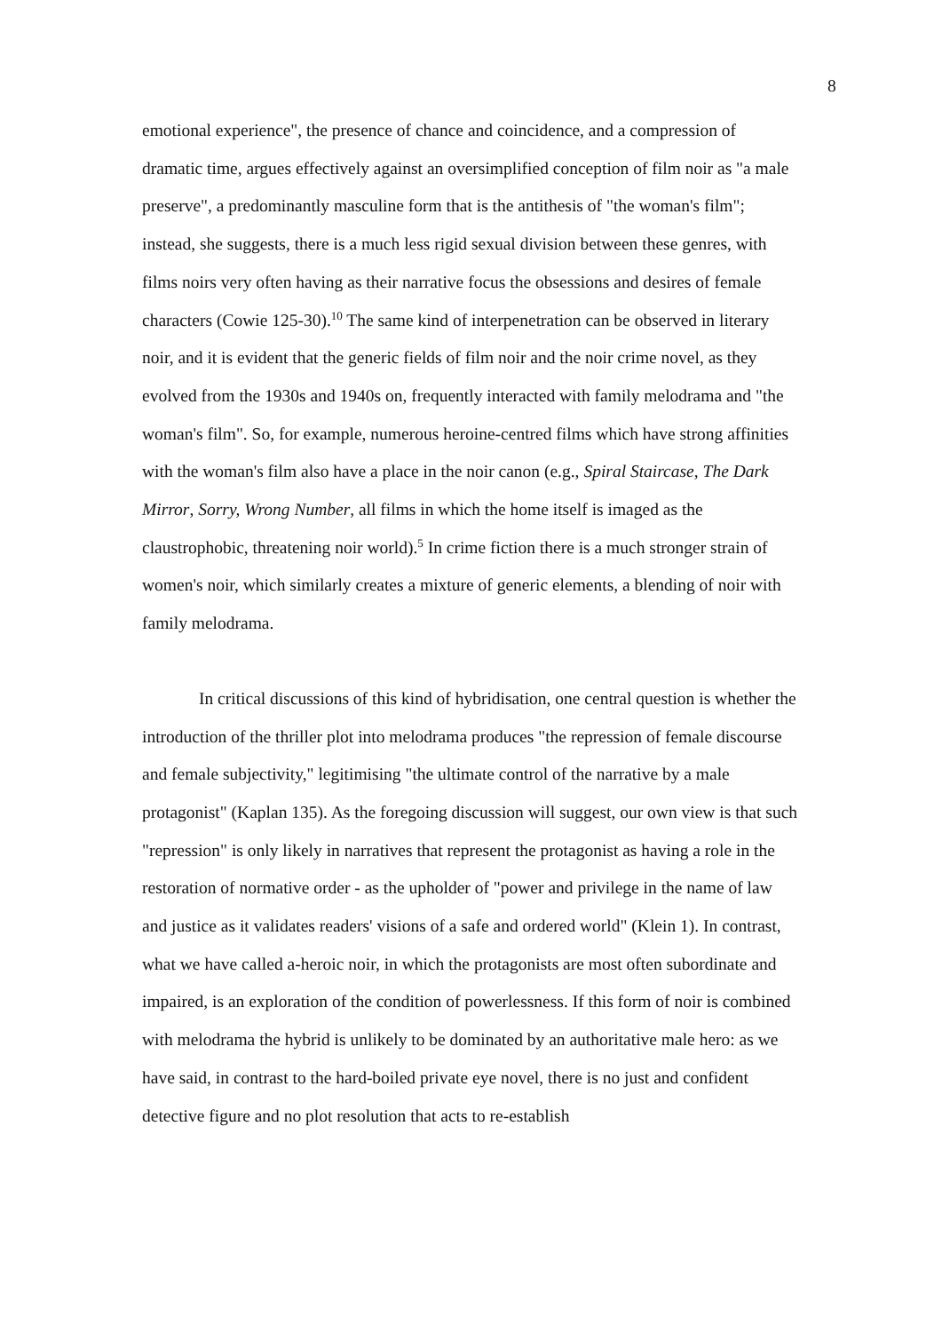8
emotional experience", the presence of chance and coincidence, and a compression of dramatic time, argues effectively against an oversimplified conception of film noir as "a male preserve", a predominantly masculine form that is the antithesis of "the woman's film"; instead, she suggests, there is a much less rigid sexual division between these genres, with films noirs very often having as their narrative focus the obsessions and desires of female characters (Cowie 125-30).<sup>10</sup> The same kind of interpenetration can be observed in literary noir, and it is evident that the generic fields of film noir and the noir crime novel, as they evolved from the 1930s and 1940s on, frequently interacted with family melodrama and "the woman's film". So, for example, numerous heroine-centred films which have strong affinities with the woman's film also have a place in the noir canon (e.g., Spiral Staircase, The Dark Mirror, Sorry, Wrong Number, all films in which the home itself is imaged as the claustrophobic, threatening noir world).<sup>5</sup> In crime fiction there is a much stronger strain of women's noir, which similarly creates a mixture of generic elements, a blending of noir with family melodrama.
In critical discussions of this kind of hybridisation, one central question is whether the introduction of the thriller plot into melodrama produces "the repression of female discourse and female subjectivity," legitimising "the ultimate control of the narrative by a male protagonist" (Kaplan 135). As the foregoing discussion will suggest, our own view is that such "repression" is only likely in narratives that represent the protagonist as having a role in the restoration of normative order - as the upholder of "power and privilege in the name of law and justice as it validates readers' visions of a safe and ordered world" (Klein 1). In contrast, what we have called a-heroic noir, in which the protagonists are most often subordinate and impaired, is an exploration of the condition of powerlessness. If this form of noir is combined with melodrama the hybrid is unlikely to be dominated by an authoritative male hero: as we have said, in contrast to the hard-boiled private eye novel, there is no just and confident detective figure and no plot resolution that acts to re-establish